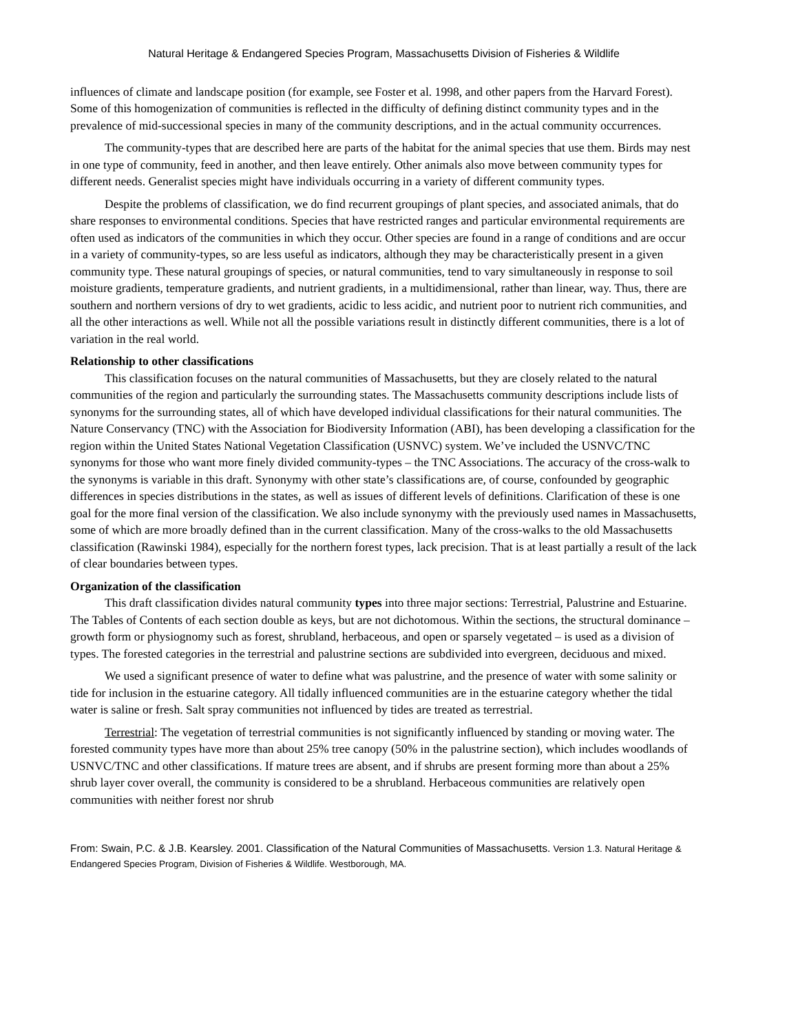Natural Heritage & Endangered Species Program, Massachusetts Division of Fisheries & Wildlife
influences of climate and landscape position (for example, see Foster et al. 1998, and other papers from the Harvard Forest). Some of this homogenization of communities is reflected in the difficulty of defining distinct community types and in the prevalence of mid-successional species in many of the community descriptions, and in the actual community occurrences.
The community-types that are described here are parts of the habitat for the animal species that use them. Birds may nest in one type of community, feed in another, and then leave entirely. Other animals also move between community types for different needs. Generalist species might have individuals occurring in a variety of different community types.
Despite the problems of classification, we do find recurrent groupings of plant species, and associated animals, that do share responses to environmental conditions. Species that have restricted ranges and particular environmental requirements are often used as indicators of the communities in which they occur. Other species are found in a range of conditions and are occur in a variety of community-types, so are less useful as indicators, although they may be characteristically present in a given community type. These natural groupings of species, or natural communities, tend to vary simultaneously in response to soil moisture gradients, temperature gradients, and nutrient gradients, in a multidimensional, rather than linear, way. Thus, there are southern and northern versions of dry to wet gradients, acidic to less acidic, and nutrient poor to nutrient rich communities, and all the other interactions as well. While not all the possible variations result in distinctly different communities, there is a lot of variation in the real world.
Relationship to other classifications
This classification focuses on the natural communities of Massachusetts, but they are closely related to the natural communities of the region and particularly the surrounding states. The Massachusetts community descriptions include lists of synonyms for the surrounding states, all of which have developed individual classifications for their natural communities. The Nature Conservancy (TNC) with the Association for Biodiversity Information (ABI), has been developing a classification for the region within the United States National Vegetation Classification (USNVC) system. We’ve included the USNVC/TNC synonyms for those who want more finely divided community-types – the TNC Associations. The accuracy of the cross-walk to the synonyms is variable in this draft. Synonymy with other state’s classifications are, of course, confounded by geographic differences in species distributions in the states, as well as issues of different levels of definitions. Clarification of these is one goal for the more final version of the classification. We also include synonymy with the previously used names in Massachusetts, some of which are more broadly defined than in the current classification. Many of the cross-walks to the old Massachusetts classification (Rawinski 1984), especially for the northern forest types, lack precision. That is at least partially a result of the lack of clear boundaries between types.
Organization of the classification
This draft classification divides natural community types into three major sections: Terrestrial, Palustrine and Estuarine. The Tables of Contents of each section double as keys, but are not dichotomous. Within the sections, the structural dominance – growth form or physiognomy such as forest, shrubland, herbaceous, and open or sparsely vegetated – is used as a division of types. The forested categories in the terrestrial and palustrine sections are subdivided into evergreen, deciduous and mixed.
We used a significant presence of water to define what was palustrine, and the presence of water with some salinity or tide for inclusion in the estuarine category. All tidally influenced communities are in the estuarine category whether the tidal water is saline or fresh. Salt spray communities not influenced by tides are treated as terrestrial.
Terrestrial: The vegetation of terrestrial communities is not significantly influenced by standing or moving water. The forested community types have more than about 25% tree canopy (50% in the palustrine section), which includes woodlands of USNVC/TNC and other classifications. If mature trees are absent, and if shrubs are present forming more than about a 25% shrub layer cover overall, the community is considered to be a shrubland. Herbaceous communities are relatively open communities with neither forest nor shrub
From: Swain, P.C. & J.B. Kearsley. 2001. Classification of the Natural Communities of Massachusetts. Version 1.3. Natural Heritage & Endangered Species Program, Division of Fisheries & Wildlife. Westborough, MA.